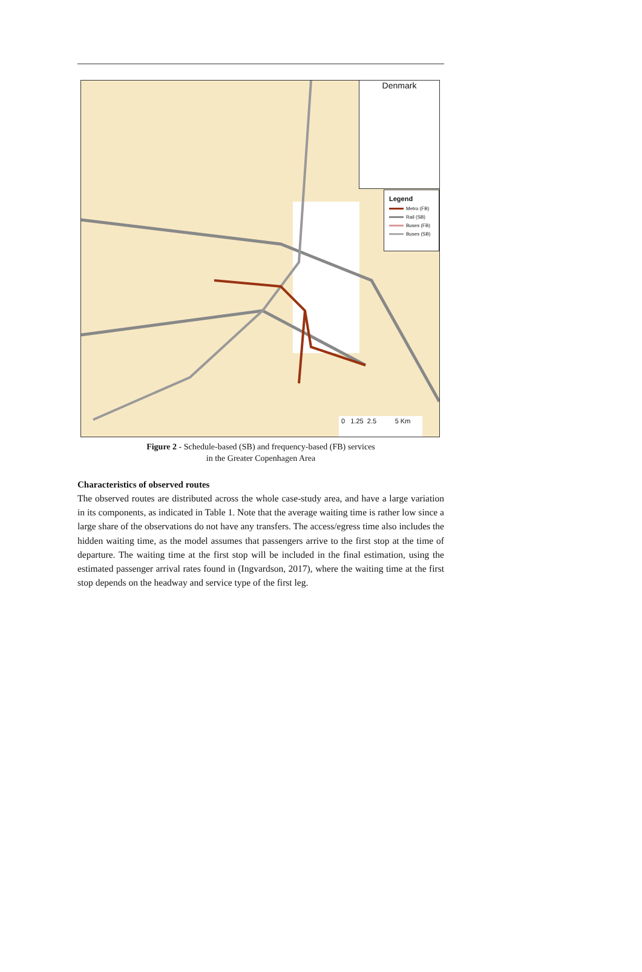Denmark
Legend
Metro (FB)
Rail (SB)
Buses (FB)
Buses (SB)
0 1.25 2.5 5 Km
Figure 2 - Schedule-based (SB) and frequency-based (FB) services
in the Greater Copenhagen Area
Characteristics of observed routes
The observed routes are distributed across the whole case-study area, and have a large variation in its components, as indicated in Table 1. Note that the average waiting time is rather low since a large share of the observations do not have any transfers. The access/egress time also includes the hidden waiting time, as the model assumes that passengers arrive to the first stop at the time of departure. The waiting time at the first stop will be included in the final estimation, using the estimated passenger arrival rates found in (Ingvardson, 2017), where the waiting time at the first stop depends on the headway and service type of the first leg.